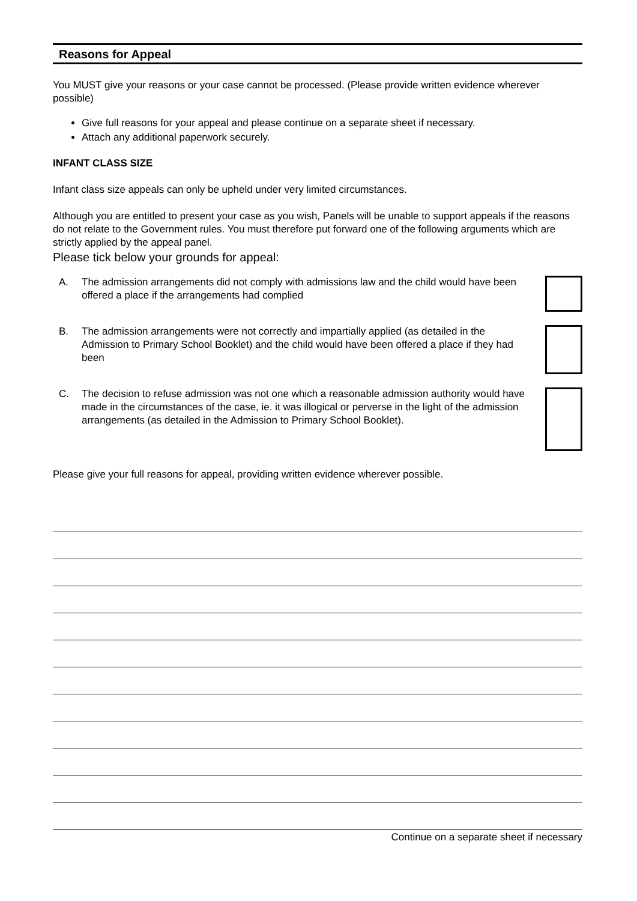Reasons for Appeal
You MUST give your reasons or your case cannot be processed. (Please provide written evidence wherever possible)
Give full reasons for your appeal and please continue on a separate sheet if necessary.
Attach any additional paperwork securely.
INFANT CLASS SIZE
Infant class size appeals can only be upheld under very limited circumstances.
Although you are entitled to present your case as you wish, Panels will be unable to support appeals if the reasons do not relate to the Government rules. You must therefore put forward one of the following arguments which are strictly applied by the appeal panel.
Please tick below your grounds for appeal:
A. The admission arrangements did not comply with admissions law and the child would have been offered a place if the arrangements had complied
B. The admission arrangements were not correctly and impartially applied (as detailed in the Admission to Primary School Booklet) and the child would have been offered a place if they had been
C. The decision to refuse admission was not one which a reasonable admission authority would have made in the circumstances of the case, ie. it was illogical or perverse in the light of the admission arrangements (as detailed in the Admission to Primary School Booklet).
Please give your full reasons for appeal, providing written evidence wherever possible.
Continue on a separate sheet if necessary